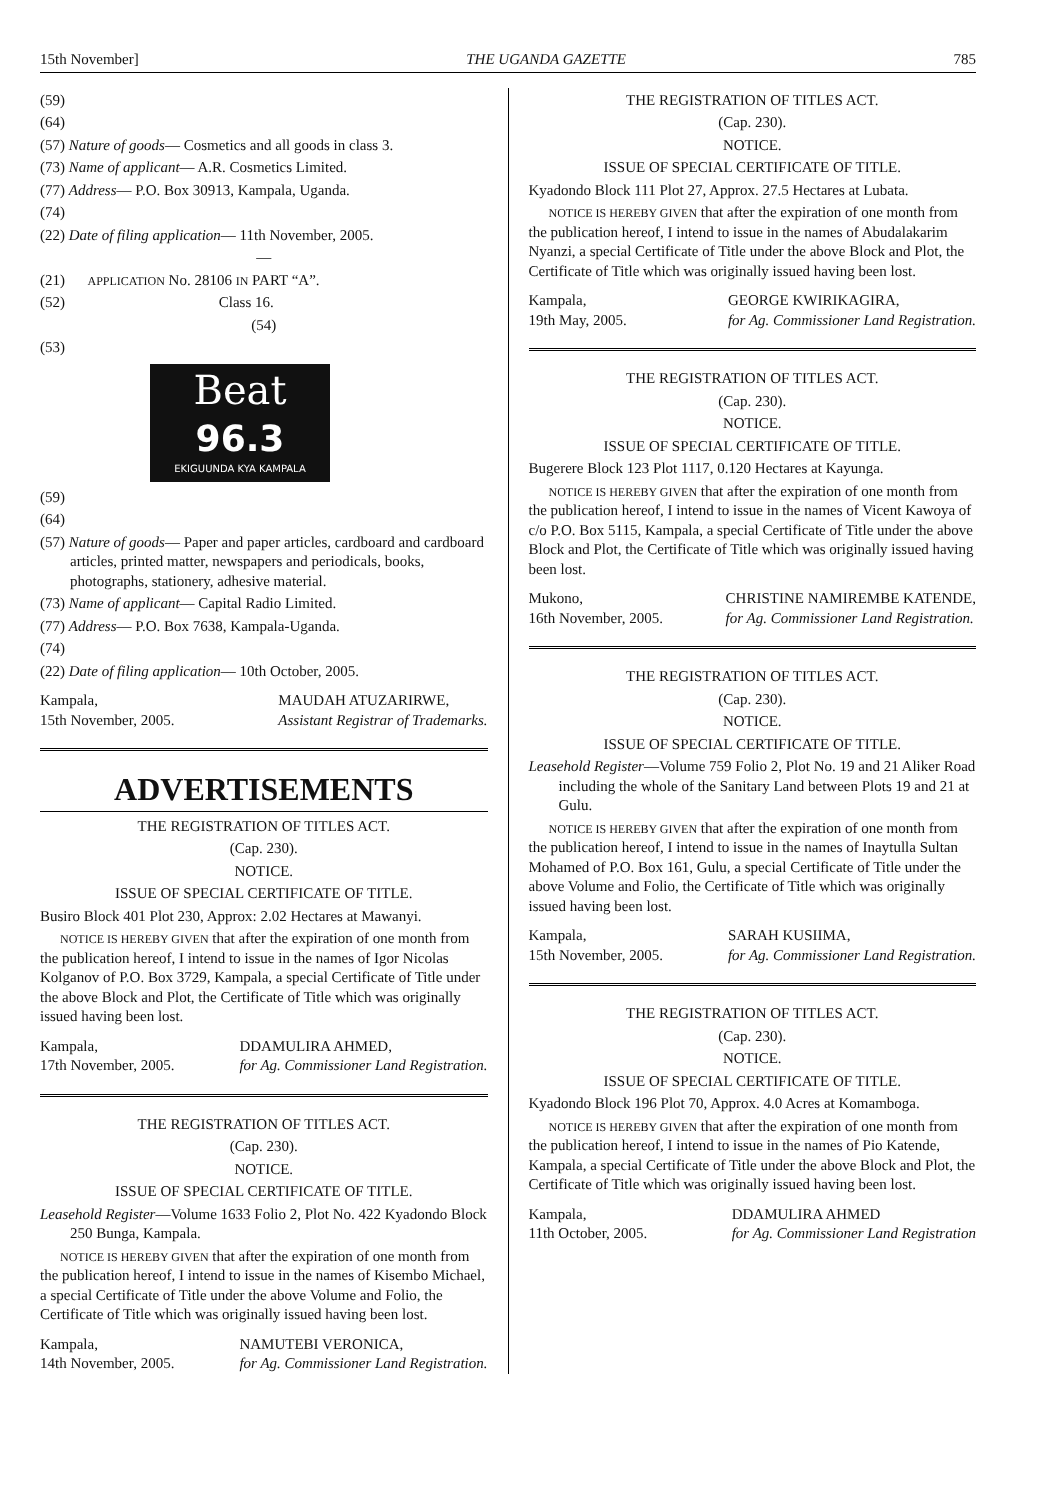15th November] THE UGANDA GAZETTE 785
(59)
(64)
(57) Nature of goods— Cosmetics and all goods in class 3.
(73) Name of applicant— A.R. Cosmetics Limited.
(77) Address— P.O. Box 30913, Kampala, Uganda.
(74)
(22) Date of filing application— 11th November, 2005.
—
(21) APPLICATION No. 28106 IN PART “A”.
(52) Class 16.
(54)
(53)
Beat
96.3
EKIGUUNDA KYA KAMPALA
(59)
(64)
(57) Nature of goods— Paper and paper articles, cardboard and cardboard articles, printed matter, newspapers and periodicals, books, photographs, stationery, adhesive material.
(73) Name of applicant— Capital Radio Limited.
(77) Address— P.O. Box 7638, Kampala-Uganda.
(74)
(22) Date of filing application— 10th October, 2005.
Kampala,
15th November, 2005. MAUDAH ATUZARIRWE,
Assistant Registrar of Trademarks.
ADVERTISEMENTS
THE REGISTRATION OF TITLES ACT.
(Cap. 230).
NOTICE.
ISSUE OF SPECIAL CERTIFICATE OF TITLE.
Busiro Block 401 Plot 230, Approx: 2.02 Hectares at Mawanyi.
NOTICE IS HEREBY GIVEN that after the expiration of one month from the publication hereof, I intend to issue in the names of Igor Nicolas Kolganov of P.O. Box 3729, Kampala, a special Certificate of Title under the above Block and Plot, the Certificate of Title which was originally issued having been lost.
Kampala,
17th November, 2005. DDAMULIRA AHMED,
for Ag. Commissioner Land Registration.
THE REGISTRATION OF TITLES ACT.
(Cap. 230).
NOTICE.
ISSUE OF SPECIAL CERTIFICATE OF TITLE.
Leasehold Register—Volume 1633 Folio 2, Plot No. 422 Kyadondo Block 250 Bunga, Kampala.
NOTICE IS HEREBY GIVEN that after the expiration of one month from the publication hereof, I intend to issue in the names of Kisembo Michael, a special Certificate of Title under the above Volume and Folio, the Certificate of Title which was originally issued having been lost.
Kampala,
14th November, 2005. NAMUTEBI VERONICA,
for Ag. Commissioner Land Registration.
THE REGISTRATION OF TITLES ACT.
(Cap. 230).
NOTICE.
ISSUE OF SPECIAL CERTIFICATE OF TITLE.
Kyadondo Block 111 Plot 27, Approx. 27.5 Hectares at Lubata.
NOTICE IS HEREBY GIVEN that after the expiration of one month from the publication hereof, I intend to issue in the names of Abudalakarim Nyanzi, a special Certificate of Title under the above Block and Plot, the Certificate of Title which was originally issued having been lost.
Kampala,
19th May, 2005. GEORGE KWIRIKAGIRA,
for Ag. Commissioner Land Registration.
THE REGISTRATION OF TITLES ACT.
(Cap. 230).
NOTICE.
ISSUE OF SPECIAL CERTIFICATE OF TITLE.
Bugerere Block 123 Plot 1117, 0.120 Hectares at Kayunga.
NOTICE IS HEREBY GIVEN that after the expiration of one month from the publication hereof, I intend to issue in the names of Vicent Kawoya of c/o P.O. Box 5115, Kampala, a special Certificate of Title under the above Block and Plot, the Certificate of Title which was originally issued having been lost.
Mukono,
16th November, 2005. CHRISTINE NAMIREMBE KATENDE,
for Ag. Commissioner Land Registration.
THE REGISTRATION OF TITLES ACT.
(Cap. 230).
NOTICE.
ISSUE OF SPECIAL CERTIFICATE OF TITLE.
Leasehold Register—Volume 759 Folio 2, Plot No. 19 and 21 Aliker Road including the whole of the Sanitary Land between Plots 19 and 21 at Gulu.
NOTICE IS HEREBY GIVEN that after the expiration of one month from the publication hereof, I intend to issue in the names of Inaytulla Sultan Mohamed of P.O. Box 161, Gulu, a special Certificate of Title under the above Volume and Folio, the Certificate of Title which was originally issued having been lost.
Kampala,
15th November, 2005. SARAH KUSIIMA,
for Ag. Commissioner Land Registration.
THE REGISTRATION OF TITLES ACT.
(Cap. 230).
NOTICE.
ISSUE OF SPECIAL CERTIFICATE OF TITLE.
Kyadondo Block 196 Plot 70, Approx. 4.0 Acres at Komamboga.
NOTICE IS HEREBY GIVEN that after the expiration of one month from the publication hereof, I intend to issue in the names of Pio Katende, Kampala, a special Certificate of Title under the above Block and Plot, the Certificate of Title which was originally issued having been lost.
Kampala,
11th October, 2005. DDAMULIRA AHMED
for Ag. Commissioner Land Registration